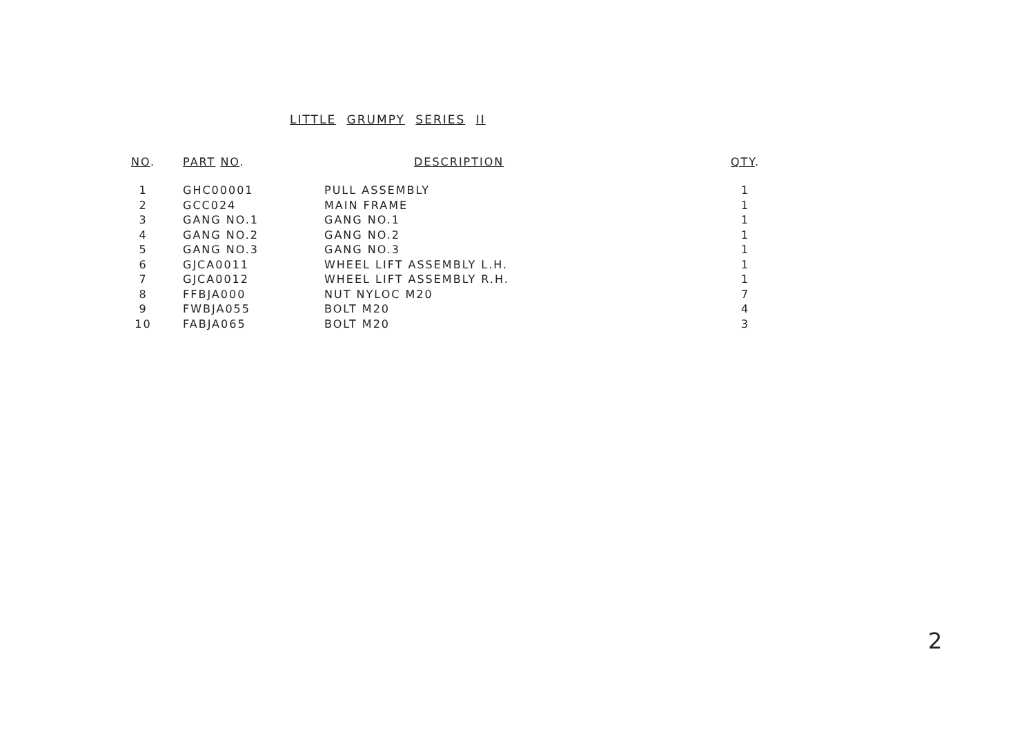LITTLE GRUMPY SERIES II
| NO . | PART NO . | DESCRIPTION | QTY . |
| --- | --- | --- | --- |
| 1 | GHC00001 | PULL ASSEMBLY | 1 |
| 2 | GCC024 | MAIN FRAME | 1 |
| 3 | GANG NO.1 | GANG NO.1 | 1 |
| 4 | GANG NO.2 | GANG NO.2 | 1 |
| 5 | GANG NO.3 | GANG NO.3 | 1 |
| 6 | GJCA0011 | WHEEL LIFT ASSEMBLY L.H. | 1 |
| 7 | GJCA0012 | WHEEL LIFT ASSEMBLY R.H. | 1 |
| 8 | FFBJA000 | NUT NYLOC M20 | 7 |
| 9 | FWBJA055 | BOLT M20 | 4 |
| 10 | FABJA065 | BOLT M20 | 3 |
2